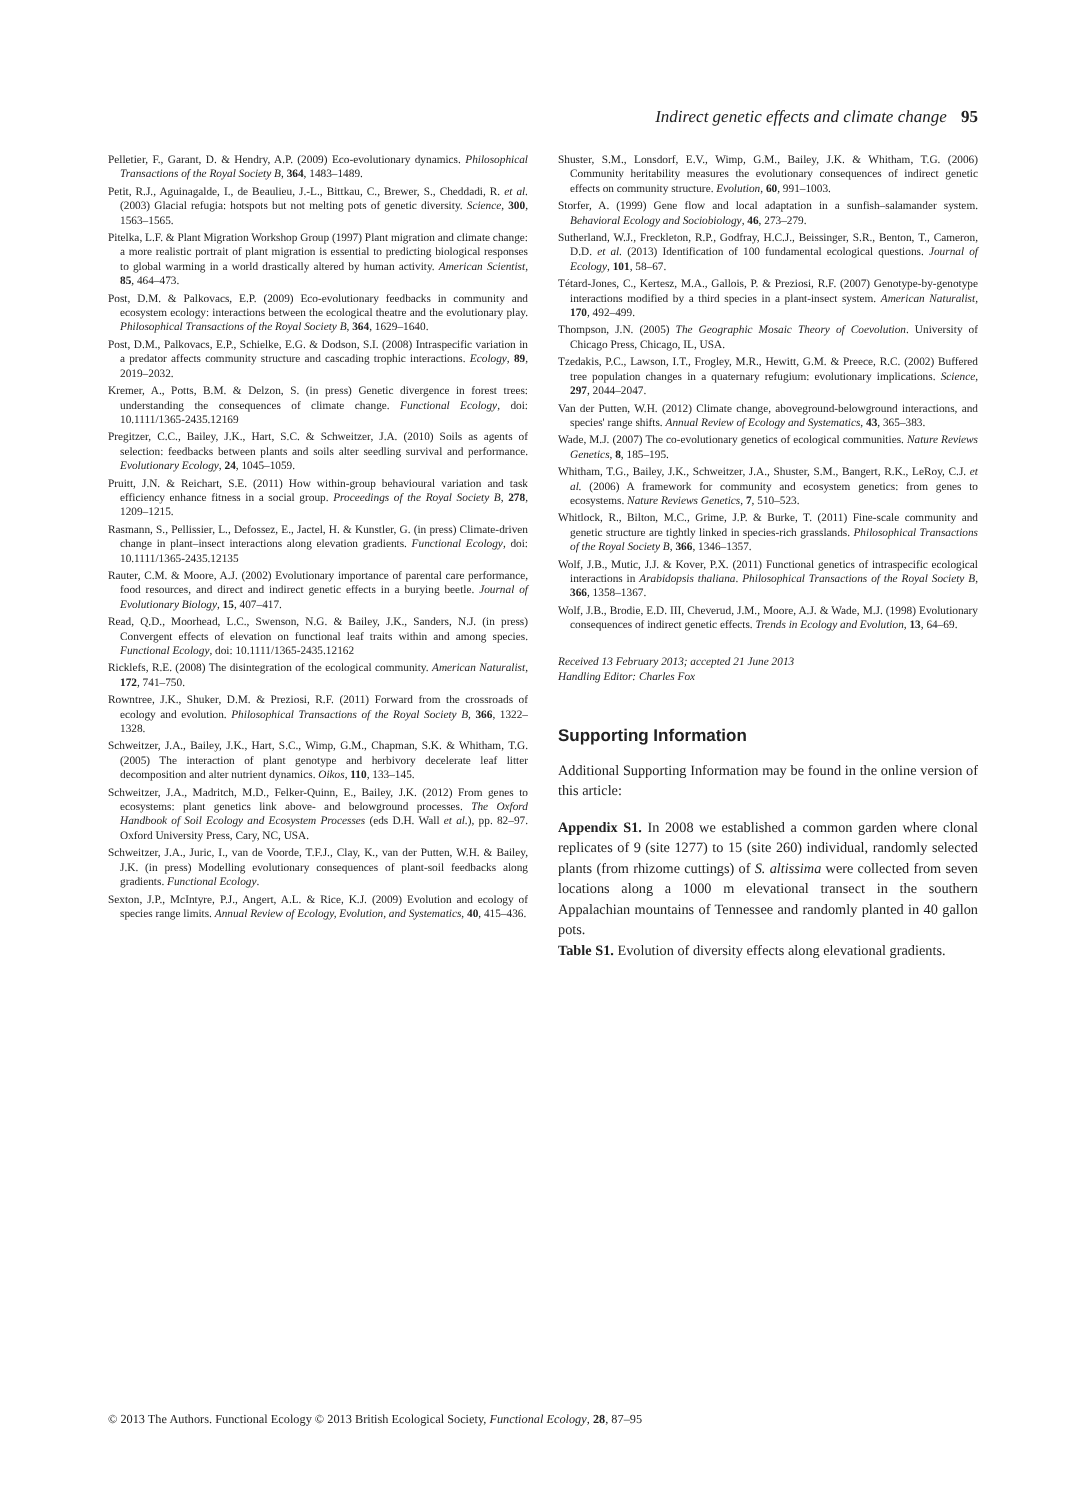Indirect genetic effects and climate change 95
Pelletier, F., Garant, D. & Hendry, A.P. (2009) Eco-evolutionary dynamics. Philosophical Transactions of the Royal Society B, 364, 1483–1489.
Petit, R.J., Aguinagalde, I., de Beaulieu, J.-L., Bittkau, C., Brewer, S., Cheddadi, R. et al. (2003) Glacial refugia: hotspots but not melting pots of genetic diversity. Science, 300, 1563–1565.
Pitelka, L.F. & Plant Migration Workshop Group (1997) Plant migration and climate change: a more realistic portrait of plant migration is essential to predicting biological responses to global warming in a world drastically altered by human activity. American Scientist, 85, 464–473.
Post, D.M. & Palkovacs, E.P. (2009) Eco-evolutionary feedbacks in community and ecosystem ecology: interactions between the ecological theatre and the evolutionary play. Philosophical Transactions of the Royal Society B, 364, 1629–1640.
Post, D.M., Palkovacs, E.P., Schielke, E.G. & Dodson, S.I. (2008) Intraspecific variation in a predator affects community structure and cascading trophic interactions. Ecology, 89, 2019–2032.
Kremer, A., Potts, B.M. & Delzon, S. (in press) Genetic divergence in forest trees: understanding the consequences of climate change. Functional Ecology, doi: 10.1111/1365-2435.12169
Pregitzer, C.C., Bailey, J.K., Hart, S.C. & Schweitzer, J.A. (2010) Soils as agents of selection: feedbacks between plants and soils alter seedling survival and performance. Evolutionary Ecology, 24, 1045–1059.
Pruitt, J.N. & Reichart, S.E. (2011) How within-group behavioural variation and task efficiency enhance fitness in a social group. Proceedings of the Royal Society B, 278, 1209–1215.
Rasmann, S., Pellissier, L., Defossez, E., Jactel, H. & Kunstler, G. (in press) Climate-driven change in plant–insect interactions along elevation gradients. Functional Ecology, doi: 10.1111/1365-2435.12135
Rauter, C.M. & Moore, A.J. (2002) Evolutionary importance of parental care performance, food resources, and direct and indirect genetic effects in a burying beetle. Journal of Evolutionary Biology, 15, 407–417.
Read, Q.D., Moorhead, L.C., Swenson, N.G. & Bailey, J.K., Sanders, N.J. (in press) Convergent effects of elevation on functional leaf traits within and among species. Functional Ecology, doi: 10.1111/1365-2435.12162
Ricklefs, R.E. (2008) The disintegration of the ecological community. American Naturalist, 172, 741–750.
Rowntree, J.K., Shuker, D.M. & Preziosi, R.F. (2011) Forward from the crossroads of ecology and evolution. Philosophical Transactions of the Royal Society B, 366, 1322–1328.
Schweitzer, J.A., Bailey, J.K., Hart, S.C., Wimp, G.M., Chapman, S.K. & Whitham, T.G. (2005) The interaction of plant genotype and herbivory decelerate leaf litter decomposition and alter nutrient dynamics. Oikos, 110, 133–145.
Schweitzer, J.A., Madritch, M.D., Felker-Quinn, E., Bailey, J.K. (2012) From genes to ecosystems: plant genetics link above- and belowground processes. The Oxford Handbook of Soil Ecology and Ecosystem Processes (eds D.H. Wall et al.), pp. 82–97. Oxford University Press, Cary, NC, USA.
Schweitzer, J.A., Juric, I., van de Voorde, T.F.J., Clay, K., van der Putten, W.H. & Bailey, J.K. (in press) Modelling evolutionary consequences of plant-soil feedbacks along gradients. Functional Ecology.
Sexton, J.P., McIntyre, P.J., Angert, A.L. & Rice, K.J. (2009) Evolution and ecology of species range limits. Annual Review of Ecology, Evolution, and Systematics, 40, 415–436.
Shuster, S.M., Lonsdorf, E.V., Wimp, G.M., Bailey, J.K. & Whitham, T.G. (2006) Community heritability measures the evolutionary consequences of indirect genetic effects on community structure. Evolution, 60, 991–1003.
Storfer, A. (1999) Gene flow and local adaptation in a sunfish–salamander system. Behavioral Ecology and Sociobiology, 46, 273–279.
Sutherland, W.J., Freckleton, R.P., Godfray, H.C.J., Beissinger, S.R., Benton, T., Cameron, D.D. et al. (2013) Identification of 100 fundamental ecological questions. Journal of Ecology, 101, 58–67.
Tétard-Jones, C., Kertesz, M.A., Gallois, P. & Preziosi, R.F. (2007) Genotype-by-genotype interactions modified by a third species in a plant-insect system. American Naturalist, 170, 492–499.
Thompson, J.N. (2005) The Geographic Mosaic Theory of Coevolution. University of Chicago Press, Chicago, IL, USA.
Tzedakis, P.C., Lawson, I.T., Frogley, M.R., Hewitt, G.M. & Preece, R.C. (2002) Buffered tree population changes in a quaternary refugium: evolutionary implications. Science, 297, 2044–2047.
Van der Putten, W.H. (2012) Climate change, aboveground-belowground interactions, and species' range shifts. Annual Review of Ecology and Systematics, 43, 365–383.
Wade, M.J. (2007) The co-evolutionary genetics of ecological communities. Nature Reviews Genetics, 8, 185–195.
Whitham, T.G., Bailey, J.K., Schweitzer, J.A., Shuster, S.M., Bangert, R.K., LeRoy, C.J. et al. (2006) A framework for community and ecosystem genetics: from genes to ecosystems. Nature Reviews Genetics, 7, 510–523.
Whitlock, R., Bilton, M.C., Grime, J.P. & Burke, T. (2011) Fine-scale community and genetic structure are tightly linked in species-rich grasslands. Philosophical Transactions of the Royal Society B, 366, 1346–1357.
Wolf, J.B., Mutic, J.J. & Kover, P.X. (2011) Functional genetics of intraspecific ecological interactions in Arabidopsis thaliana. Philosophical Transactions of the Royal Society B, 366, 1358–1367.
Wolf, J.B., Brodie, E.D. III, Cheverud, J.M., Moore, A.J. & Wade, M.J. (1998) Evolutionary consequences of indirect genetic effects. Trends in Ecology and Evolution, 13, 64–69.
Received 13 February 2013; accepted 21 June 2013
Handling Editor: Charles Fox
Supporting Information
Additional Supporting Information may be found in the online version of this article:
Appendix S1. In 2008 we established a common garden where clonal replicates of 9 (site 1277) to 15 (site 260) individual, randomly selected plants (from rhizome cuttings) of S. altissima were collected from seven locations along a 1000 m elevational transect in the southern Appalachian mountains of Tennessee and randomly planted in 40 gallon pots.
Table S1. Evolution of diversity effects along elevational gradients.
© 2013 The Authors. Functional Ecology © 2013 British Ecological Society, Functional Ecology, 28, 87–95